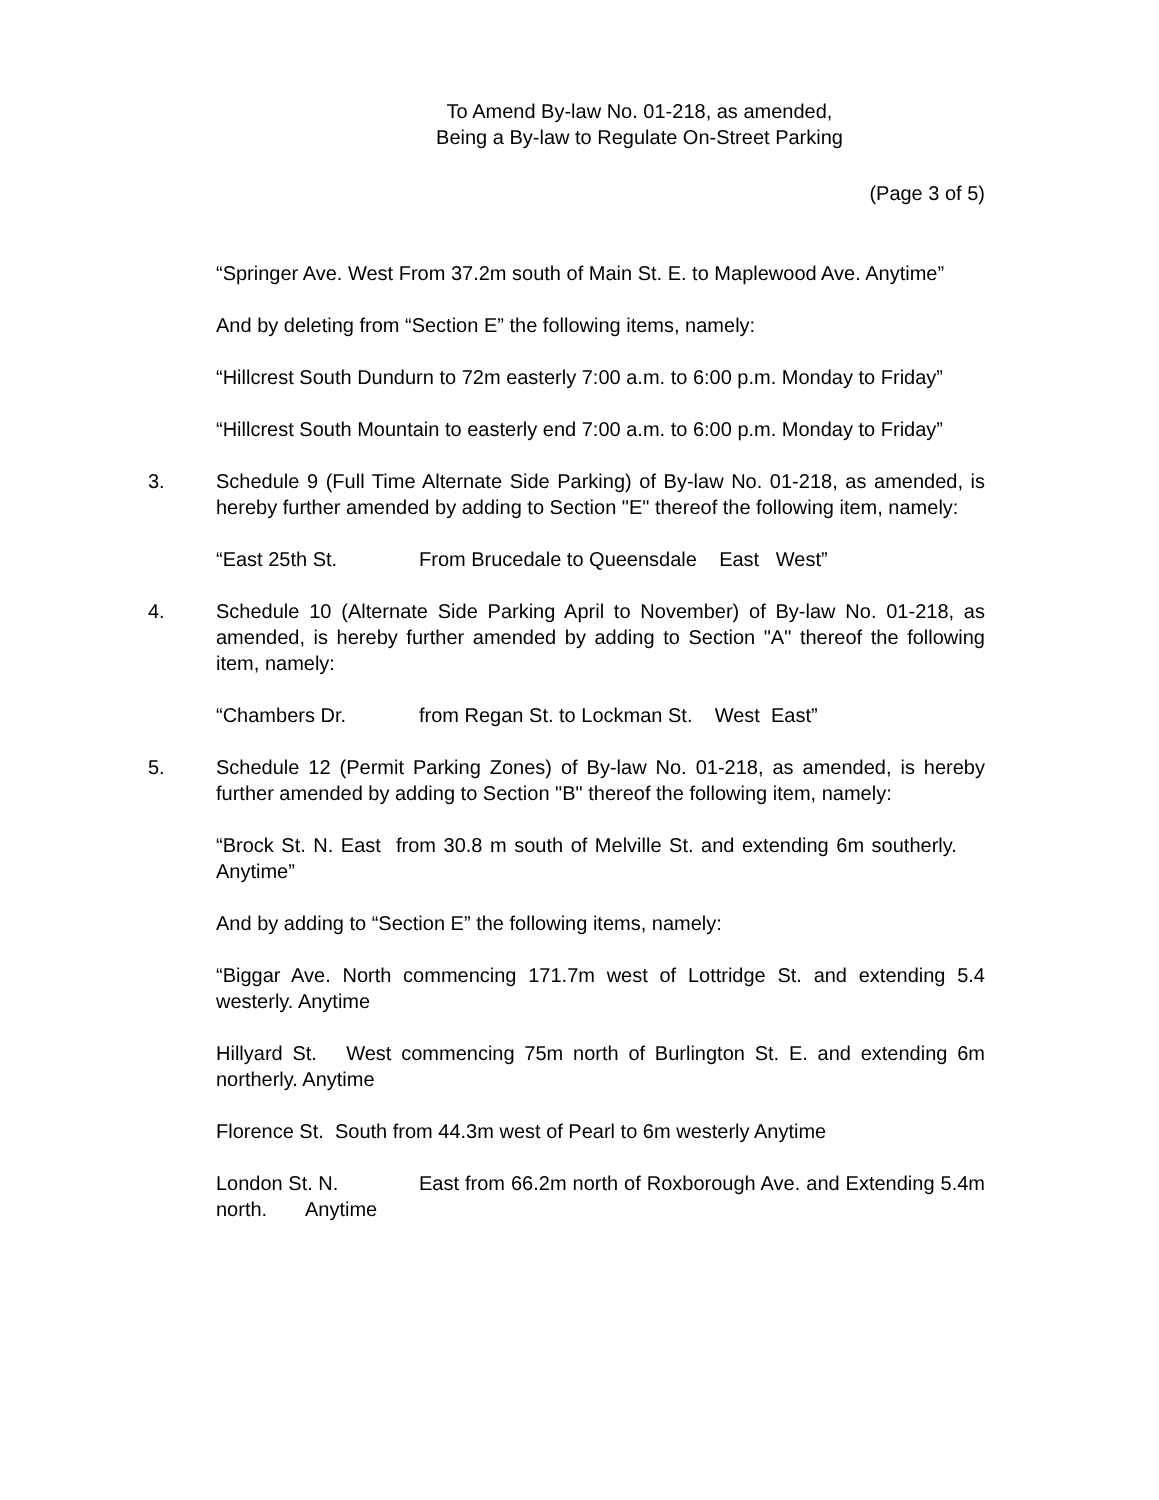To Amend By-law No. 01-218, as amended,
Being a By-law to Regulate On-Street Parking
(Page 3 of 5)
“Springer Ave. West From 37.2m south of Main St. E. to Maplewood Ave. Anytime”
And by deleting from “Section E” the following items, namely:
“Hillcrest South Dundurn to 72m easterly 7:00 a.m. to 6:00 p.m. Monday to Friday”
“Hillcrest South Mountain to easterly end 7:00 a.m. to 6:00 p.m. Monday to Friday”
3. Schedule 9 (Full Time Alternate Side Parking) of By-law No. 01-218, as amended, is hereby further amended by adding to Section "E" thereof the following item, namely:
“East 25th St. From Brucedale to Queensdale East West”
4. Schedule 10 (Alternate Side Parking April to November) of By-law No. 01-218, as amended, is hereby further amended by adding to Section "A" thereof the following item, namely:
“Chambers Dr. from Regan St. to Lockman St. West East”
5. Schedule 12 (Permit Parking Zones) of By-law No. 01-218, as amended, is hereby further amended by adding to Section "B" thereof the following item, namely:
“Brock St. N. East from 30.8 m south of Melville St. and extending 6m southerly. Anytime”
And by adding to “Section E” the following items, namely:
“Biggar Ave. North commencing 171.7m west of Lottridge St. and extending 5.4 westerly. Anytime
Hillyard St. West commencing 75m north of Burlington St. E. and extending 6m northerly. Anytime
Florence St. South from 44.3m west of Pearl to 6m westerly Anytime
London St. N. East from 66.2m north of Roxborough Ave. and Extending 5.4m north. Anytime